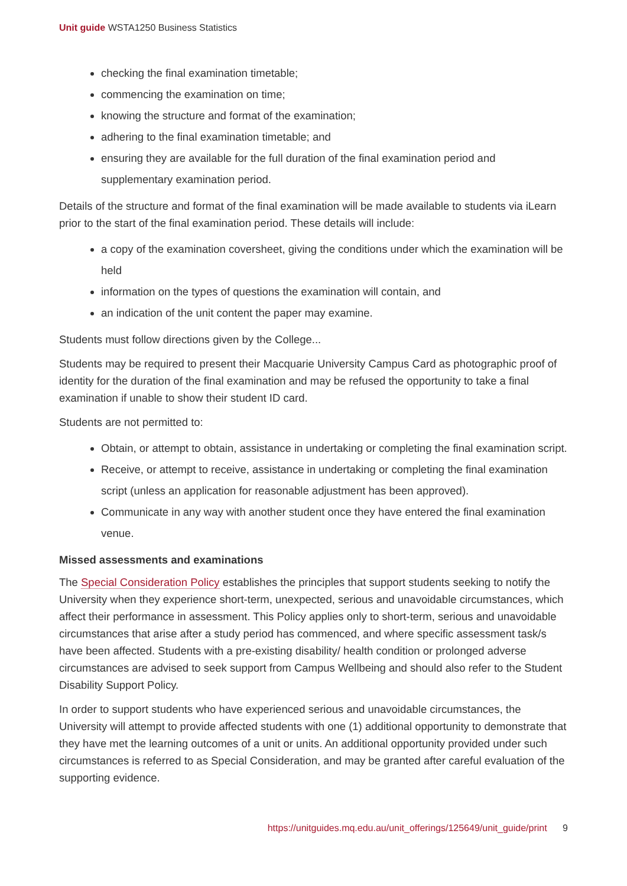Unit guide WSTA1250 Business Statistics
checking the final examination timetable;
commencing the examination on time;
knowing the structure and format of the examination;
adhering to the final examination timetable; and
ensuring they are available for the full duration of the final examination period and supplementary examination period.
Details of the structure and format of the final examination will be made available to students via iLearn prior to the start of the final examination period. These details will include:
a copy of the examination coversheet, giving the conditions under which the examination will be held
information on the types of questions the examination will contain, and
an indication of the unit content the paper may examine.
Students must follow directions given by the College...
Students may be required to present their Macquarie University Campus Card as photographic proof of identity for the duration of the final examination and may be refused the opportunity to take a final examination if unable to show their student ID card.
Students are not permitted to:
Obtain, or attempt to obtain, assistance in undertaking or completing the final examination script.
Receive, or attempt to receive, assistance in undertaking or completing the final examination script (unless an application for reasonable adjustment has been approved).
Communicate in any way with another student once they have entered the final examination venue.
Missed assessments and examinations
The Special Consideration Policy establishes the principles that support students seeking to notify the University when they experience short-term, unexpected, serious and unavoidable circumstances, which affect their performance in assessment. This Policy applies only to short-term, serious and unavoidable circumstances that arise after a study period has commenced, and where specific assessment task/s have been affected. Students with a pre-existing disability/ health condition or prolonged adverse circumstances are advised to seek support from Campus Wellbeing and should also refer to the Student Disability Support Policy.
In order to support students who have experienced serious and unavoidable circumstances, the University will attempt to provide affected students with one (1) additional opportunity to demonstrate that they have met the learning outcomes of a unit or units. An additional opportunity provided under such circumstances is referred to as Special Consideration, and may be granted after careful evaluation of the supporting evidence.
https://unitguides.mq.edu.au/unit_offerings/125649/unit_guide/print 9